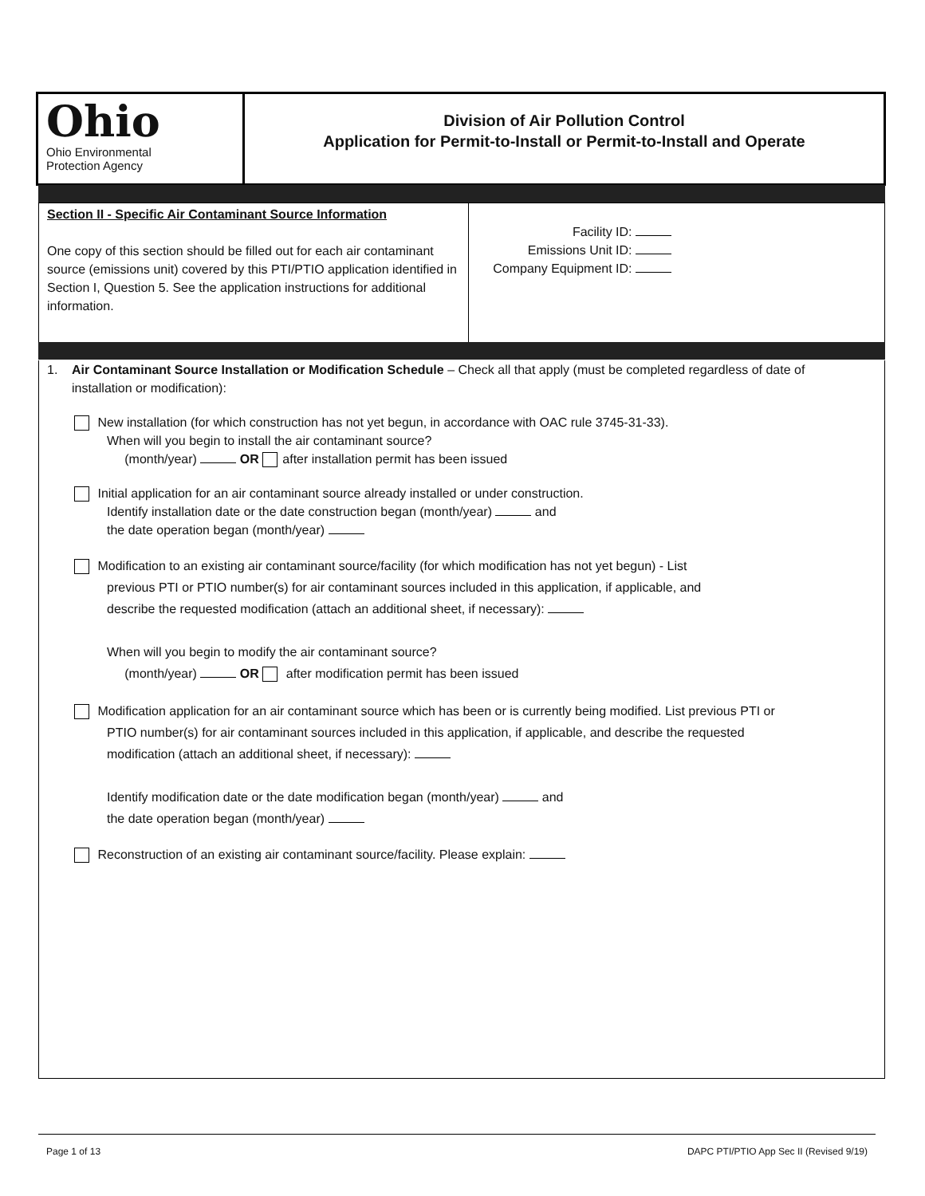Ohio
Ohio Environmental
Protection Agency
Division of Air Pollution Control
Application for Permit-to-Install or Permit-to-Install and Operate
Section II - Specific Air Contaminant Source Information
One copy of this section should be filled out for each air contaminant source (emissions unit) covered by this PTI/PTIO application identified in Section I, Question 5. See the application instructions for additional information.
Facility ID:
Emissions Unit ID:
Company Equipment ID:
1. Air Contaminant Source Installation or Modification Schedule – Check all that apply (must be completed regardless of date of installation or modification):
New installation (for which construction has not yet begun, in accordance with OAC rule 3745-31-33).
When will you begin to install the air contaminant source?
(month/year) OR after installation permit has been issued
Initial application for an air contaminant source already installed or under construction.
Identify installation date or the date construction began (month/year) and
the date operation began (month/year)
Modification to an existing air contaminant source/facility (for which modification has not yet begun) - List
previous PTI or PTIO number(s) for air contaminant sources included in this application, if applicable, and
describe the requested modification (attach an additional sheet, if necessary):
When will you begin to modify the air contaminant source?
(month/year) OR after modification permit has been issued
Modification application for an air contaminant source which has been or is currently being modified. List previous PTI or
PTIO number(s) for air contaminant sources included in this application, if applicable, and describe the requested
modification (attach an additional sheet, if necessary):
Identify modification date or the date modification began (month/year) and
the date operation began (month/year)
Reconstruction of an existing air contaminant source/facility. Please explain:
Page 1 of 13 DAPC PTI/PTIO App Sec II (Revised 9/19)